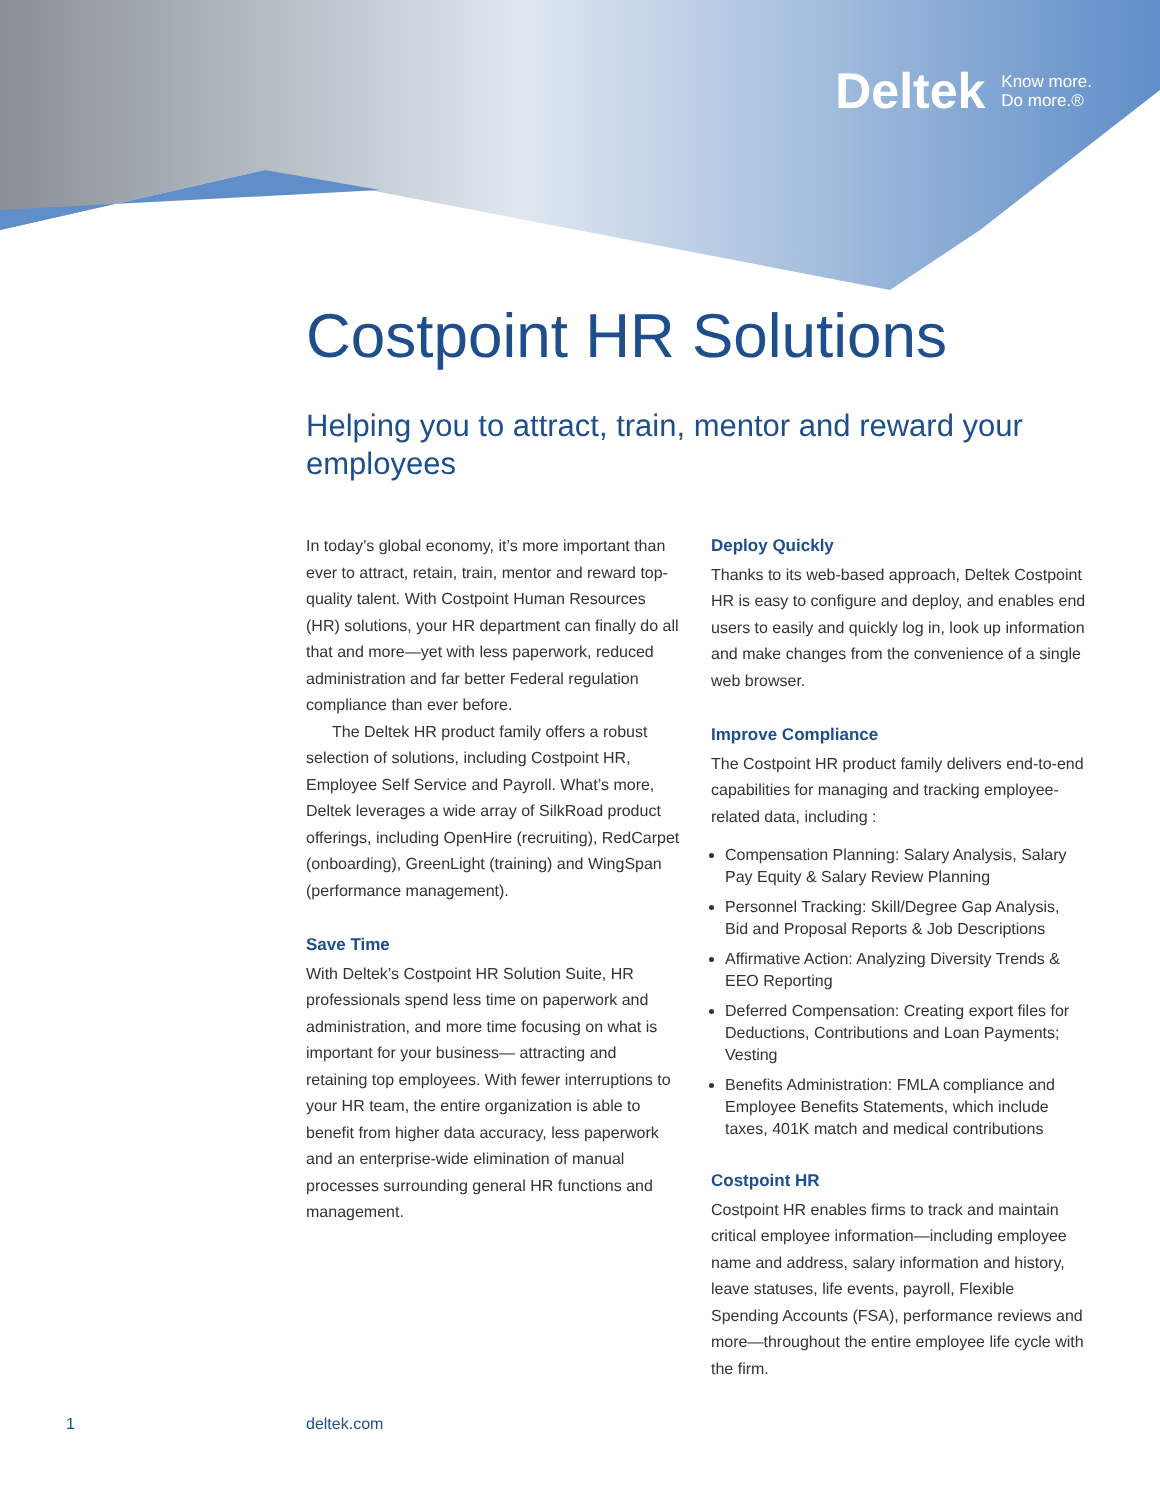Deltek Know more.
Do more.®
Costpoint HR Solutions
Helping you to attract, train, mentor and reward your employees
In today’s global economy, it’s more important than ever to attract, retain, train, mentor and reward top-quality talent. With Costpoint Human Resources (HR) solutions, your HR department can finally do all that and more—yet with less paperwork, reduced administration and far better Federal regulation compliance than ever before.
The Deltek HR product family offers a robust selection of solutions, including Costpoint HR, Employee Self Service and Payroll. What’s more, Deltek leverages a wide array of SilkRoad product offerings, including OpenHire (recruiting), RedCarpet (onboarding), GreenLight (training) and WingSpan (performance management).
Save Time
With Deltek’s Costpoint HR Solution Suite, HR professionals spend less time on paperwork and administration, and more time focusing on what is important for your business— attracting and retaining top employees. With fewer interruptions to your HR team, the entire organization is able to benefit from higher data accuracy, less paperwork and an enterprise-wide elimination of manual processes surrounding general HR functions and management.
Deploy Quickly
Thanks to its web-based approach, Deltek Costpoint HR is easy to configure and deploy, and enables end users to easily and quickly log in, look up information and make changes from the convenience of a single web browser.
Improve Compliance
The Costpoint HR product family delivers end-to-end capabilities for managing and tracking employee-related data, including :
Compensation Planning: Salary Analysis, Salary Pay Equity & Salary Review Planning
Personnel Tracking: Skill/Degree Gap Analysis, Bid and Proposal Reports & Job Descriptions
Affirmative Action: Analyzing Diversity Trends & EEO Reporting
Deferred Compensation: Creating export files for Deductions, Contributions and Loan Payments; Vesting
Benefits Administration: FMLA compliance and Employee Benefits Statements, which include taxes, 401K match and medical contributions
Costpoint HR
Costpoint HR enables firms to track and maintain critical employee information—including employee name and address, salary information and history, leave statuses, life events, payroll, Flexible Spending Accounts (FSA), performance reviews and more—throughout the entire employee life cycle with the firm.
1 deltek.com